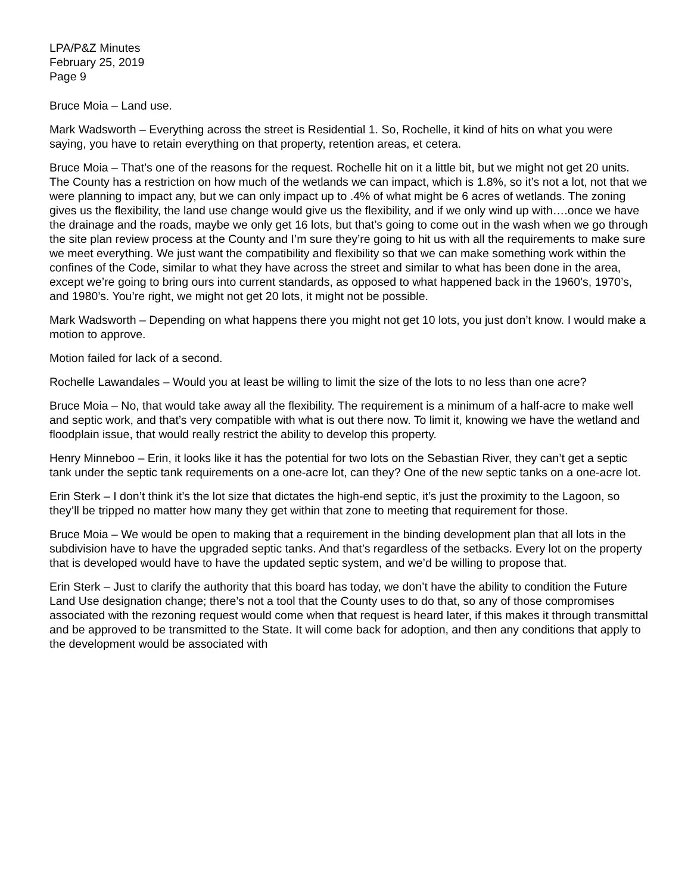LPA/P&Z Minutes
February 25, 2019
Page 9
Bruce Moia – Land use.
Mark Wadsworth – Everything across the street is Residential 1. So, Rochelle, it kind of hits on what you were saying, you have to retain everything on that property, retention areas, et cetera.
Bruce Moia – That’s one of the reasons for the request. Rochelle hit on it a little bit, but we might not get 20 units. The County has a restriction on how much of the wetlands we can impact, which is 1.8%, so it’s not a lot, not that we were planning to impact any, but we can only impact up to .4% of what might be 6 acres of wetlands. The zoning gives us the flexibility, the land use change would give us the flexibility, and if we only wind up with….once we have the drainage and the roads, maybe we only get 16 lots, but that’s going to come out in the wash when we go through the site plan review process at the County and I’m sure they’re going to hit us with all the requirements to make sure we meet everything. We just want the compatibility and flexibility so that we can make something work within the confines of the Code, similar to what they have across the street and similar to what has been done in the area, except we’re going to bring ours into current standards, as opposed to what happened back in the 1960’s, 1970’s, and 1980’s. You’re right, we might not get 20 lots, it might not be possible.
Mark Wadsworth – Depending on what happens there you might not get 10 lots, you just don’t know. I would make a motion to approve.
Motion failed for lack of a second.
Rochelle Lawandales – Would you at least be willing to limit the size of the lots to no less than one acre?
Bruce Moia – No, that would take away all the flexibility. The requirement is a minimum of a half-acre to make well and septic work, and that’s very compatible with what is out there now. To limit it, knowing we have the wetland and floodplain issue, that would really restrict the ability to develop this property.
Henry Minneboo – Erin, it looks like it has the potential for two lots on the Sebastian River, they can’t get a septic tank under the septic tank requirements on a one-acre lot, can they? One of the new septic tanks on a one-acre lot.
Erin Sterk – I don’t think it’s the lot size that dictates the high-end septic, it’s just the proximity to the Lagoon, so they’ll be tripped no matter how many they get within that zone to meeting that requirement for those.
Bruce Moia – We would be open to making that a requirement in the binding development plan that all lots in the subdivision have to have the upgraded septic tanks. And that’s regardless of the setbacks. Every lot on the property that is developed would have to have the updated septic system, and we’d be willing to propose that.
Erin Sterk – Just to clarify the authority that this board has today, we don’t have the ability to condition the Future Land Use designation change; there’s not a tool that the County uses to do that, so any of those compromises associated with the rezoning request would come when that request is heard later, if this makes it through transmittal and be approved to be transmitted to the State. It will come back for adoption, and then any conditions that apply to the development would be associated with